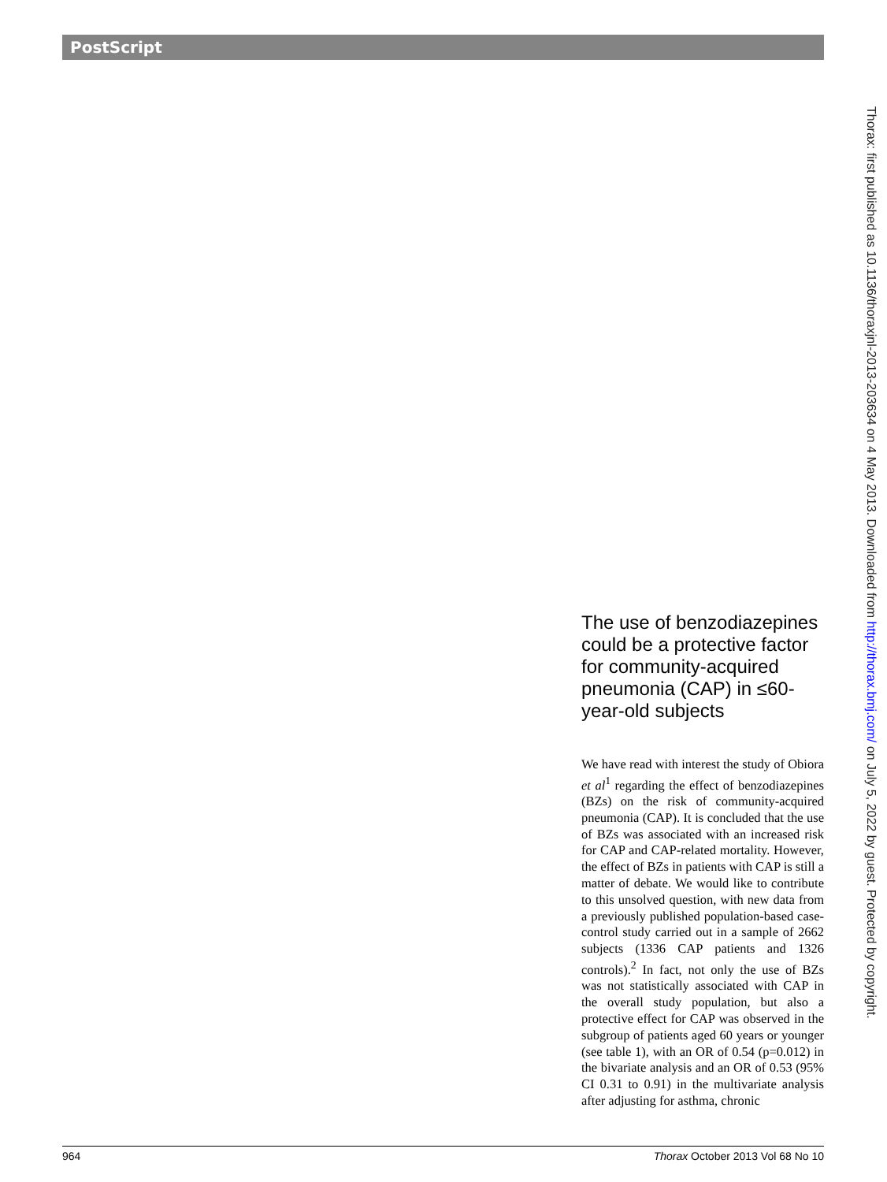PostScript
Thorax: first published as 10.1136/thoraxjnl-2013-203634 on 4 May 2013. Downloaded from http://thorax.bmj.com/ on July 5, 2022 by guest. Protected by copyright.
The use of benzodiazepines could be a protective factor for community-acquired pneumonia (CAP) in ≤60-year-old subjects
We have read with interest the study of Obiora et al<sup>1</sup> regarding the effect of benzodiazepines (BZs) on the risk of community-acquired pneumonia (CAP). It is concluded that the use of BZs was associated with an increased risk for CAP and CAP-related mortality. However, the effect of BZs in patients with CAP is still a matter of debate. We would like to contribute to this unsolved question, with new data from a previously published population-based case-control study carried out in a sample of 2662 subjects (1336 CAP patients and 1326 controls).<sup>2</sup> In fact, not only the use of BZs was not statistically associated with CAP in the overall study population, but also a protective effect for CAP was observed in the subgroup of patients aged 60 years or younger (see table 1), with an OR of 0.54 (p=0.012) in the bivariate analysis and an OR of 0.53 (95% CI 0.31 to 0.91) in the multivariate analysis after adjusting for asthma, chronic
964 Thorax October 2013 Vol 68 No 10